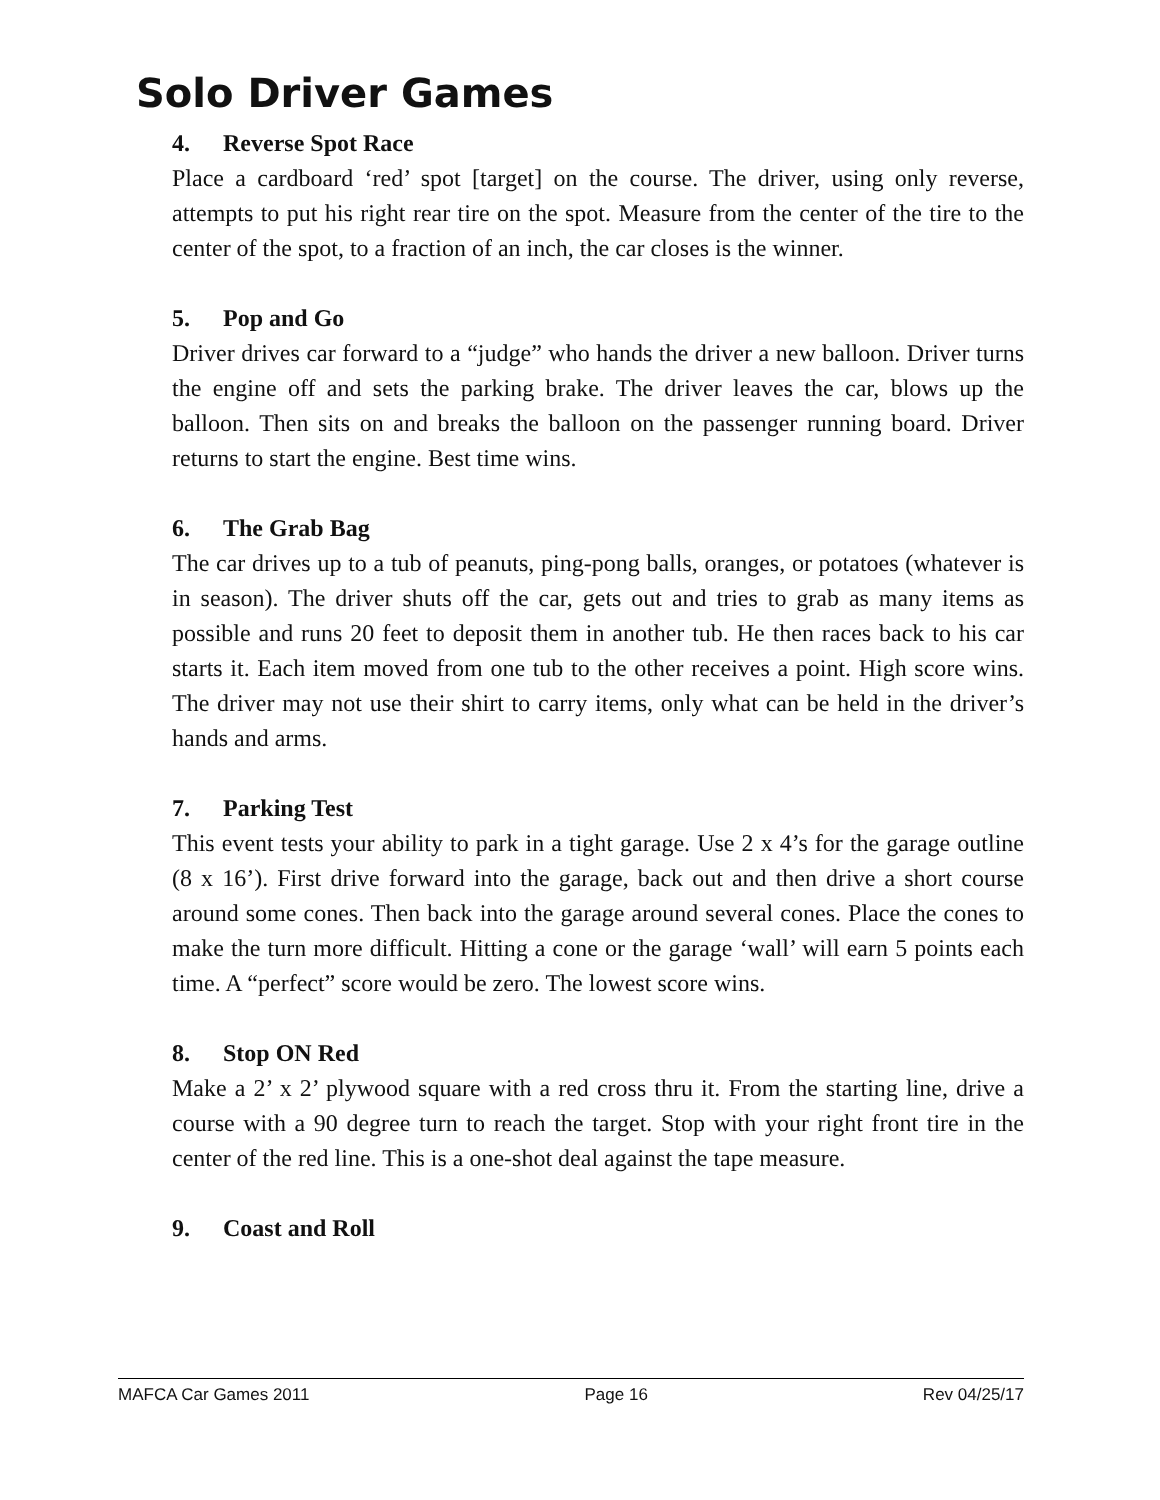Solo Driver Games
4. Reverse Spot Race
Place a cardboard ‘red’ spot [target] on the course. The driver, using only reverse, attempts to put his right rear tire on the spot. Measure from the center of the tire to the center of the spot, to a fraction of an inch, the car closes is the winner.
5. Pop and Go
Driver drives car forward to a “judge” who hands the driver a new balloon. Driver turns the engine off and sets the parking brake. The driver leaves the car, blows up the balloon. Then sits on and breaks the balloon on the passenger running board. Driver returns to start the engine. Best time wins.
6. The Grab Bag
The car drives up to a tub of peanuts, ping-pong balls, oranges, or potatoes (whatever is in season). The driver shuts off the car, gets out and tries to grab as many items as possible and runs 20 feet to deposit them in another tub. He then races back to his car starts it. Each item moved from one tub to the other receives a point. High score wins. The driver may not use their shirt to carry items, only what can be held in the driver’s hands and arms.
7. Parking Test
This event tests your ability to park in a tight garage. Use 2 x 4’s for the garage outline (8 x 16’). First drive forward into the garage, back out and then drive a short course around some cones. Then back into the garage around several cones. Place the cones to make the turn more difficult. Hitting a cone or the garage ‘wall’ will earn 5 points each time. A “perfect” score would be zero. The lowest score wins.
8. Stop ON Red
Make a 2’ x 2’ plywood square with a red cross thru it. From the starting line, drive a course with a 90 degree turn to reach the target. Stop with your right front tire in the center of the red line. This is a one-shot deal against the tape measure.
9. Coast and Roll
MAFCA Car Games 2011 Page 16 Rev 04/25/17